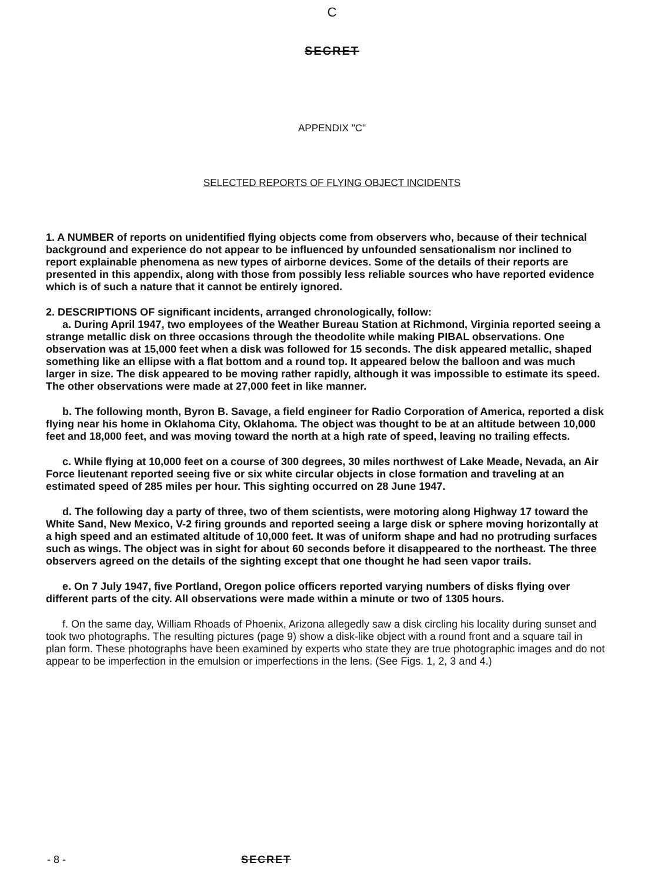C
SECRET
APPENDIX "C"
SELECTED REPORTS OF FLYING OBJECT INCIDENTS
1. A NUMBER of reports on unidentified flying objects come from observers who, because of their technical background and experience do not appear to be influenced by unfounded sensationalism nor inclined to report explainable phenomena as new types of airborne devices. Some of the details of their reports are presented in this appendix, along with those from possibly less reliable sources who have reported evidence which is of such a nature that it cannot be entirely ignored.
2. DESCRIPTIONS OF significant incidents, arranged chronologically, follow:
a. During April 1947, two employees of the Weather Bureau Station at Richmond, Virginia reported seeing a strange metallic disk on three occasions through the theodolite while making PIBAL observations. One observation was at 15,000 feet when a disk was followed for 15 seconds. The disk appeared metallic, shaped something like an ellipse with a flat bottom and a round top. It appeared below the balloon and was much larger in size. The disk appeared to be moving rather rapidly, although it was impossible to estimate its speed. The other observations were made at 27,000 feet in like manner.
b. The following month, Byron B. Savage, a field engineer for Radio Corporation of America, reported a disk flying near his home in Oklahoma City, Oklahoma. The object was thought to be at an altitude between 10,000 feet and 18,000 feet, and was moving toward the north at a high rate of speed, leaving no trailing effects.
c. While flying at 10,000 feet on a course of 300 degrees, 30 miles northwest of Lake Meade, Nevada, an Air Force lieutenant reported seeing five or six white circular objects in close formation and traveling at an estimated speed of 285 miles per hour. This sighting occurred on 28 June 1947.
d. The following day a party of three, two of them scientists, were motoring along Highway 17 toward the White Sand, New Mexico, V-2 firing grounds and reported seeing a large disk or sphere moving horizontally at a high speed and an estimated altitude of 10,000 feet. It was of uniform shape and had no protruding surfaces such as wings. The object was in sight for about 60 seconds before it disappeared to the northeast. The three observers agreed on the details of the sighting except that one thought he had seen vapor trails.
e. On 7 July 1947, five Portland, Oregon police officers reported varying numbers of disks flying over different parts of the city. All observations were made within a minute or two of 1305 hours.
f. On the same day, William Rhoads of Phoenix, Arizona allegedly saw a disk circling his locality during sunset and took two photographs. The resulting pictures (page 9) show a disk-like object with a round front and a square tail in plan form. These photographs have been examined by experts who state they are true photographic images and do not appear to be imperfection in the emulsion or imperfections in the lens. (See Figs. 1, 2, 3 and 4.)
- 8 - SECRET